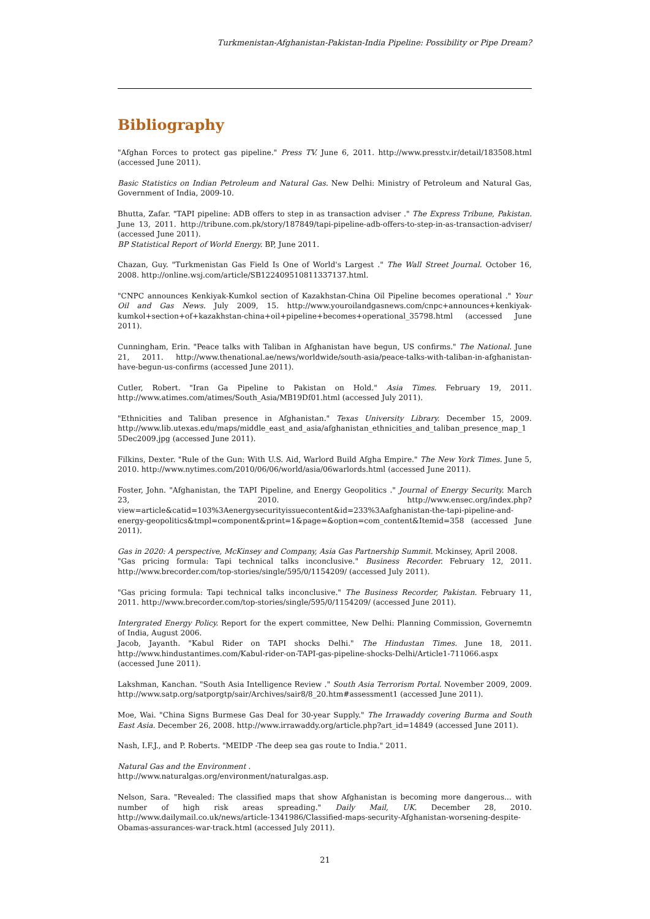Turkmenistan-Afghanistan-Pakistan-India Pipeline: Possibility or Pipe Dream?
Bibliography
"Afghan Forces to protect gas pipeline." Press TV. June 6, 2011. http://www.presstv.ir/detail/183508.html (accessed June 2011).
Basic Statistics on Indian Petroleum and Natural Gas. New Delhi: Ministry of Petroleum and Natural Gas, Government of India, 2009-10.
Bhutta, Zafar. "TAPI pipeline: ADB offers to step in as transaction adviser ." The Express Tribune, Pakistan. June 13, 2011. http://tribune.com.pk/story/187849/tapi-pipeline-adb-offers-to-step-in-as-transaction-adviser/ (accessed June 2011).
BP Statistical Report of World Energy. BP, June 2011.
Chazan, Guy. "Turkmenistan Gas Field Is One of World's Largest ." The Wall Street Journal. October 16, 2008. http://online.wsj.com/article/SB122409510811337137.html.
"CNPC announces Kenkiyak-Kumkol section of Kazakhstan-China Oil Pipeline becomes operational ." Your Oil and Gas News. July 2009, 15. http://www.youroilandgasnews.com/cnpc+announces+kenkiyak-kumkol+section+of+kazakhstan-china+oil+pipeline+becomes+operational_35798.html (accessed June 2011).
Cunningham, Erin. "Peace talks with Taliban in Afghanistan have begun, US confirms." The National. June 21, 2011. http://www.thenational.ae/news/worldwide/south-asia/peace-talks-with-taliban-in-afghanistan-have-begun-us-confirms (accessed June 2011).
Cutler, Robert. "Iran Ga Pipeline to Pakistan on Hold." Asia Times. February 19, 2011. http://www.atimes.com/atimes/South_Asia/MB19Df01.html (accessed July 2011).
"Ethnicities and Taliban presence in Afghanistan." Texas University Library. December 15, 2009. http://www.lib.utexas.edu/maps/middle_east_and_asia/afghanistan_ethnicities_and_taliban_presence_map_1 5Dec2009.jpg (accessed June 2011).
Filkins, Dexter. "Rule of the Gun: With U.S. Aid, Warlord Build Afgha Empire." The New York Times. June 5, 2010. http://www.nytimes.com/2010/06/06/world/asia/06warlords.html (accessed June 2011).
Foster, John. "Afghanistan, the TAPI Pipeline, and Energy Geopolitics ." Journal of Energy Security. March 23, 2010. http://www.ensec.org/index.php?view=article&catid=103%3Aenergysecurityissuecontent&id=233%3Aafghanistan-the-tapi-pipeline-and-energy-geopolitics&tmpl=component&print=1&page=&option=com_content&Itemid=358 (accessed June 2011).
Gas in 2020: A perspective, McKinsey and Company, Asia Gas Partnership Summit. Mckinsey, April 2008.
"Gas pricing formula: Tapi technical talks inconclusive." Business Recorder. February 12, 2011. http://www.brecorder.com/top-stories/single/595/0/1154209/ (accessed July 2011).
"Gas pricing formula: Tapi technical talks inconclusive." The Business Recorder, Pakistan. February 11, 2011. http://www.brecorder.com/top-stories/single/595/0/1154209/ (accessed June 2011).
Intergrated Energy Policy. Report for the expert committee, New Delhi: Planning Commission, Governemtn of India, August 2006.
Jacob, Jayanth. "Kabul Rider on TAPI shocks Delhi." The Hindustan Times. June 18, 2011. http://www.hindustantimes.com/Kabul-rider-on-TAPI-gas-pipeline-shocks-Delhi/Article1-711066.aspx (accessed June 2011).
Lakshman, Kanchan. "South Asia Intelligence Review ." South Asia Terrorism Portal. November 2009, 2009. http://www.satp.org/satporgtp/sair/Archives/sair8/8_20.htm#assessment1 (accessed June 2011).
Moe, Wai. "China Signs Burmese Gas Deal for 30-year Supply." The Irrawaddy covering Burma and South East Asia. December 26, 2008. http://www.irrawaddy.org/article.php?art_id=14849 (accessed June 2011).
Nash, I.F.J., and P. Roberts. "MEIDP -The deep sea gas route to India." 2011.
Natural Gas and the Environment .
http://www.naturalgas.org/environment/naturalgas.asp.
Nelson, Sara. "Revealed: The classified maps that show Afghanistan is becoming more dangerous... with number of high risk areas spreading." Daily Mail, UK. December 28, 2010. http://www.dailymail.co.uk/news/article-1341986/Classified-maps-security-Afghanistan-worsening-despite-Obamas-assurances-war-track.html (accessed July 2011).
21